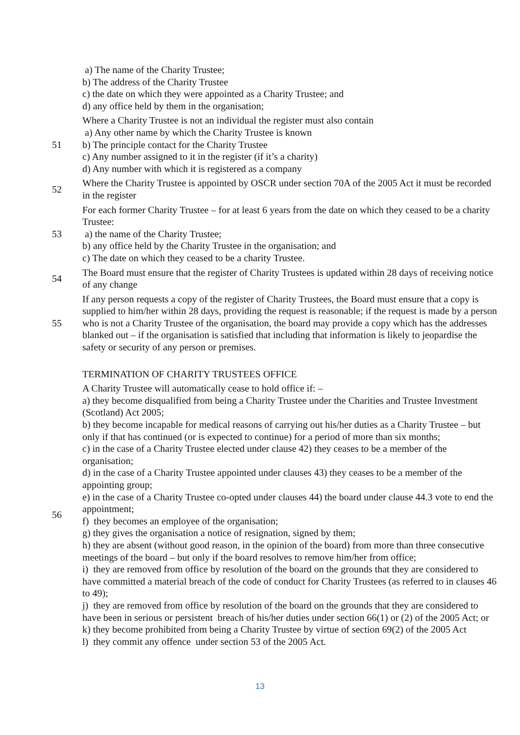a) The name of the Charity Trustee;
b) The address of the Charity Trustee
c) the date on which they were appointed as a Charity Trustee; and
d) any office held by them in the organisation;
51 Where a Charity Trustee is not an individual the register must also contain
a) Any other name by which the Charity Trustee is known
b) The principle contact for the Charity Trustee
c) Any number assigned to it in the register (if it’s a charity)
d) Any number with which it is registered as a company
52 Where the Charity Trustee is appointed by OSCR under section 70A of the 2005 Act it must be recorded in the register
53 For each former Charity Trustee – for at least 6 years from the date on which they ceased to be a charity Trustee:
a) the name of the Charity Trustee;
b) any office held by the Charity Trustee in the organisation; and
c) The date on which they ceased to be a charity Trustee.
54 The Board must ensure that the register of Charity Trustees is updated within 28 days of receiving notice of any change
55 If any person requests a copy of the register of Charity Trustees, the Board must ensure that a copy is supplied to him/her within 28 days, providing the request is reasonable; if the request is made by a person who is not a Charity Trustee of the organisation, the board may provide a copy which has the addresses blanked out – if the organisation is satisfied that including that information is likely to jeopardise the safety or security of any person or premises.
TERMINATION OF CHARITY TRUSTEES OFFICE
56 A Charity Trustee will automatically cease to hold office if: –
a) they become disqualified from being a Charity Trustee under the Charities and Trustee Investment (Scotland) Act 2005;
b) they become incapable for medical reasons of carrying out his/her duties as a Charity Trustee – but only if that has continued (or is expected to continue) for a period of more than six months;
c) in the case of a Charity Trustee elected under clause 42) they ceases to be a member of the organisation;
d) in the case of a Charity Trustee appointed under clauses 43) they ceases to be a member of the appointing group;
e) in the case of a Charity Trustee co-opted under clauses 44) the board under clause 44.3 vote to end the appointment;
f) they becomes an employee of the organisation;
g) they gives the organisation a notice of resignation, signed by them;
h) they are absent (without good reason, in the opinion of the board) from more than three consecutive meetings of the board – but only if the board resolves to remove him/her from office;
i) they are removed from office by resolution of the board on the grounds that they are considered to have committed a material breach of the code of conduct for Charity Trustees (as referred to in clauses 46 to 49);
j) they are removed from office by resolution of the board on the grounds that they are considered to have been in serious or persistent breach of his/her duties under section 66(1) or (2) of the 2005 Act; or
k) they become prohibited from being a Charity Trustee by virtue of section 69(2) of the 2005 Act
l) they commit any offence under section 53 of the 2005 Act.
13